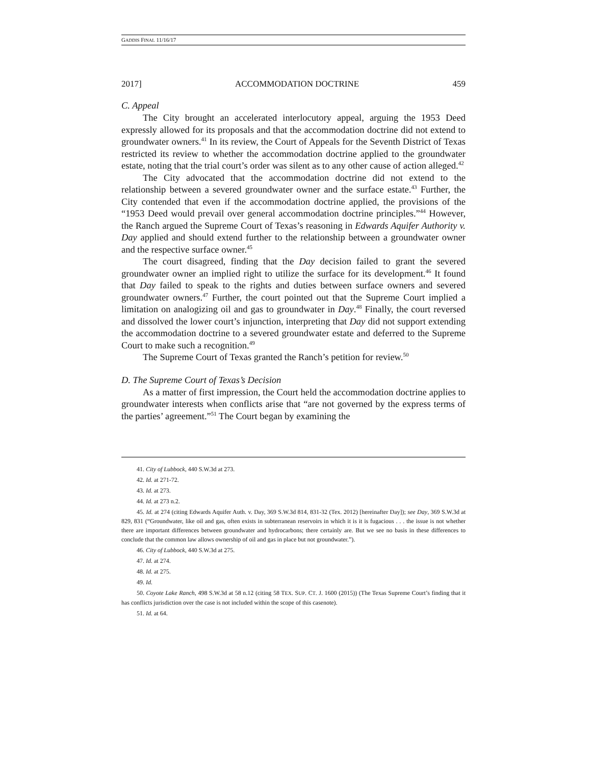GADDIS FINAL 11/16/17
2017] ACCOMMODATION DOCTRINE 459
C. Appeal
The City brought an accelerated interlocutory appeal, arguing the 1953 Deed expressly allowed for its proposals and that the accommodation doctrine did not extend to groundwater owners.<sup>41</sup> In its review, the Court of Appeals for the Seventh District of Texas restricted its review to whether the accommodation doctrine applied to the groundwater estate, noting that the trial court’s order was silent as to any other cause of action alleged.<sup>42</sup>
The City advocated that the accommodation doctrine did not extend to the relationship between a severed groundwater owner and the surface estate.<sup>43</sup> Further, the City contended that even if the accommodation doctrine applied, the provisions of the “1953 Deed would prevail over general accommodation doctrine principles.”<sup>44</sup> However, the Ranch argued the Supreme Court of Texas’s reasoning in Edwards Aquifer Authority v. Day applied and should extend further to the relationship between a groundwater owner and the respective surface owner.<sup>45</sup>
The court disagreed, finding that the Day decision failed to grant the severed groundwater owner an implied right to utilize the surface for its development.<sup>46</sup> It found that Day failed to speak to the rights and duties between surface owners and severed groundwater owners.<sup>47</sup> Further, the court pointed out that the Supreme Court implied a limitation on analogizing oil and gas to groundwater in Day.<sup>48</sup> Finally, the court reversed and dissolved the lower court’s injunction, interpreting that Day did not support extending the accommodation doctrine to a severed groundwater estate and deferred to the Supreme Court to make such a recognition.<sup>49</sup>
The Supreme Court of Texas granted the Ranch’s petition for review.<sup>50</sup>
D. The Supreme Court of Texas’s Decision
As a matter of first impression, the Court held the accommodation doctrine applies to groundwater interests when conflicts arise that “are not governed by the express terms of the parties’ agreement.”<sup>51</sup> The Court began by examining the
41. City of Lubbock, 440 S.W.3d at 273.
42. Id. at 271-72.
43. Id. at 273.
44. Id. at 273 n.2.
45. Id. at 274 (citing Edwards Aquifer Auth. v. Day, 369 S.W.3d 814, 831-32 (Tex. 2012) [hereinafter Day]); see Day, 369 S.W.3d at 829, 831 (“Groundwater, like oil and gas, often exists in subterranean reservoirs in which it is it is fugacious . . . the issue is not whether there are important differences between groundwater and hydrocarbons; there certainly are. But we see no basis in these differences to conclude that the common law allows ownership of oil and gas in place but not groundwater.”).
46. City of Lubbock, 440 S.W.3d at 275.
47. Id. at 274.
48. Id. at 275.
49. Id.
50. Coyote Lake Ranch, 498 S.W.3d at 58 n.12 (citing 58 TEX. SUP. CT. J. 1600 (2015)) (The Texas Supreme Court’s finding that it has conflicts jurisdiction over the case is not included within the scope of this casenote).
51. Id. at 64.